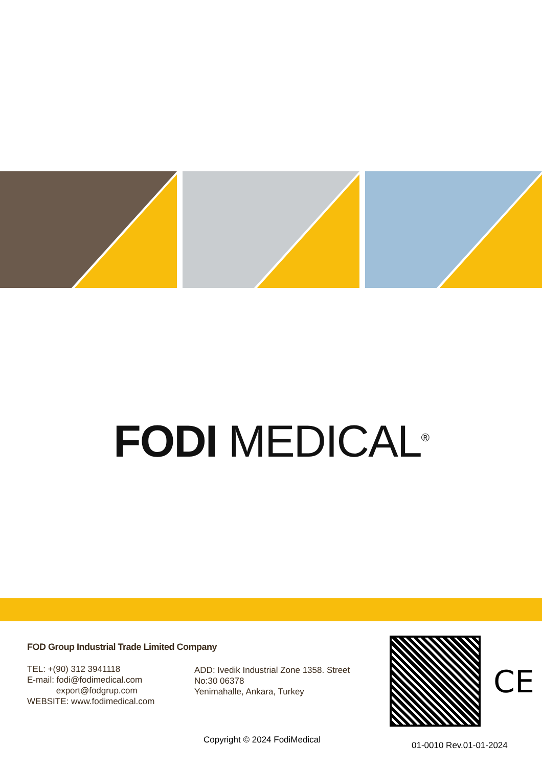FODI MEDICAL<sup>®</sup>
FOD Group Industrial Trade Limited Company
TEL: +(90) 312 3941118
E-mail: fodi@fodimedical.com
export@fodgrup.com
WEBSITE: www.fodimedical.com
ADD: Ivedik Industrial Zone 1358. Street
No:30 06378
Yenimahalle, Ankara, Turkey
CE
Copyright © 2024 FodiMedical
01-0010 Rev.01-01-2024